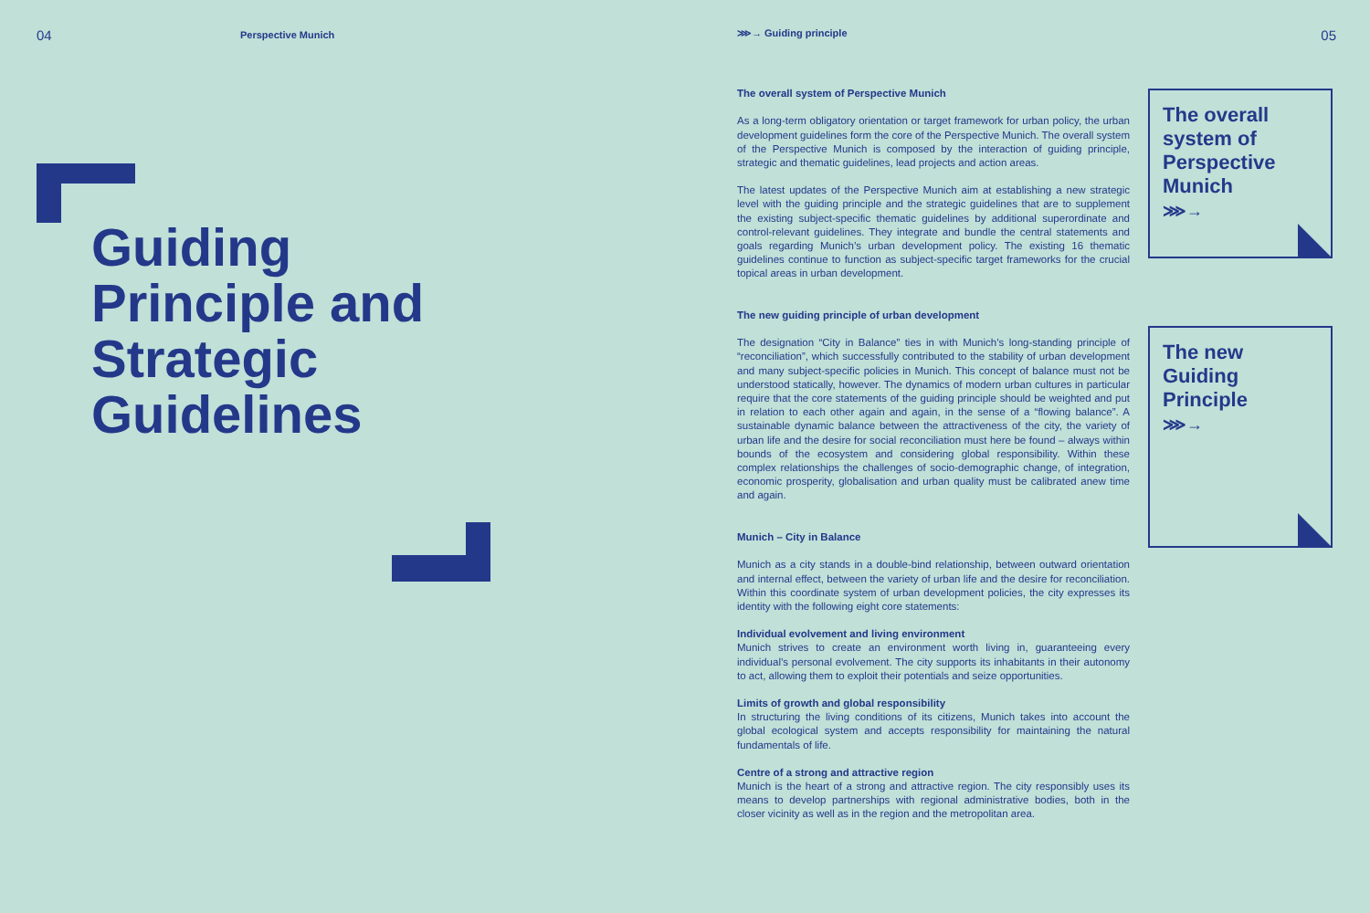04 Perspective Munich
Guiding
Principle and
Strategic
Guidelines
⋙→ Guiding principle 05
The overall system of Perspective Munich
As a long-term obligatory orientation or target framework for urban policy, the urban development guidelines form the core of the Perspective Munich. The overall system of the Perspective Munich is composed by the interaction of guiding principle, strategic and thematic guidelines, lead projects and action areas.
The latest updates of the Perspective Munich aim at establishing a new strategic level with the guiding principle and the strategic guidelines that are to supplement the existing subject-specific thematic guidelines by additional superordinate and control-relevant guidelines. They integrate and bundle the central statements and goals regarding Munich’s urban development policy. The existing 16 thematic guidelines continue to function as subject-specific target frameworks for the crucial topical areas in urban development.
The new guiding principle of urban development
The designation “City in Balance” ties in with Munich’s long-standing principle of “reconciliation”, which successfully contributed to the stability of urban development and many subject-specific policies in Munich. This concept of balance must not be understood statically, however. The dynamics of modern urban cultures in particular require that the core statements of the guiding principle should be weighted and put in relation to each other again and again, in the sense of a “flowing balance”. A sustainable dynamic balance between the attractiveness of the city, the variety of urban life and the desire for social reconciliation must here be found – always within bounds of the ecosystem and considering global responsibility. Within these complex relationships the challenges of socio-demographic change, of integration, economic prosperity, globalisation and urban quality must be calibrated anew time and again.
Munich – City in Balance
Munich as a city stands in a double-bind relationship, between outward orientation and internal effect, between the variety of urban life and the desire for reconciliation. Within this coordinate system of urban development policies, the city expresses its identity with the following eight core statements:
Individual evolvement and living environment
Munich strives to create an environment worth living in, guaranteeing every individual’s personal evolvement. The city supports its inhabitants in their autonomy to act, allowing them to exploit their potentials and seize opportunities.
Limits of growth and global responsibility
In structuring the living conditions of its citizens, Munich takes into account the global ecological system and accepts responsibility for maintaining the natural fundamentals of life.
Centre of a strong and attractive region
Munich is the heart of a strong and attractive region. The city responsibly uses its means to develop partnerships with regional administrative bodies, both in the closer vicinity as well as in the region and the metropolitan area.
The overall system of Perspective Munich
⋙→
The new Guiding Principle
⋙→